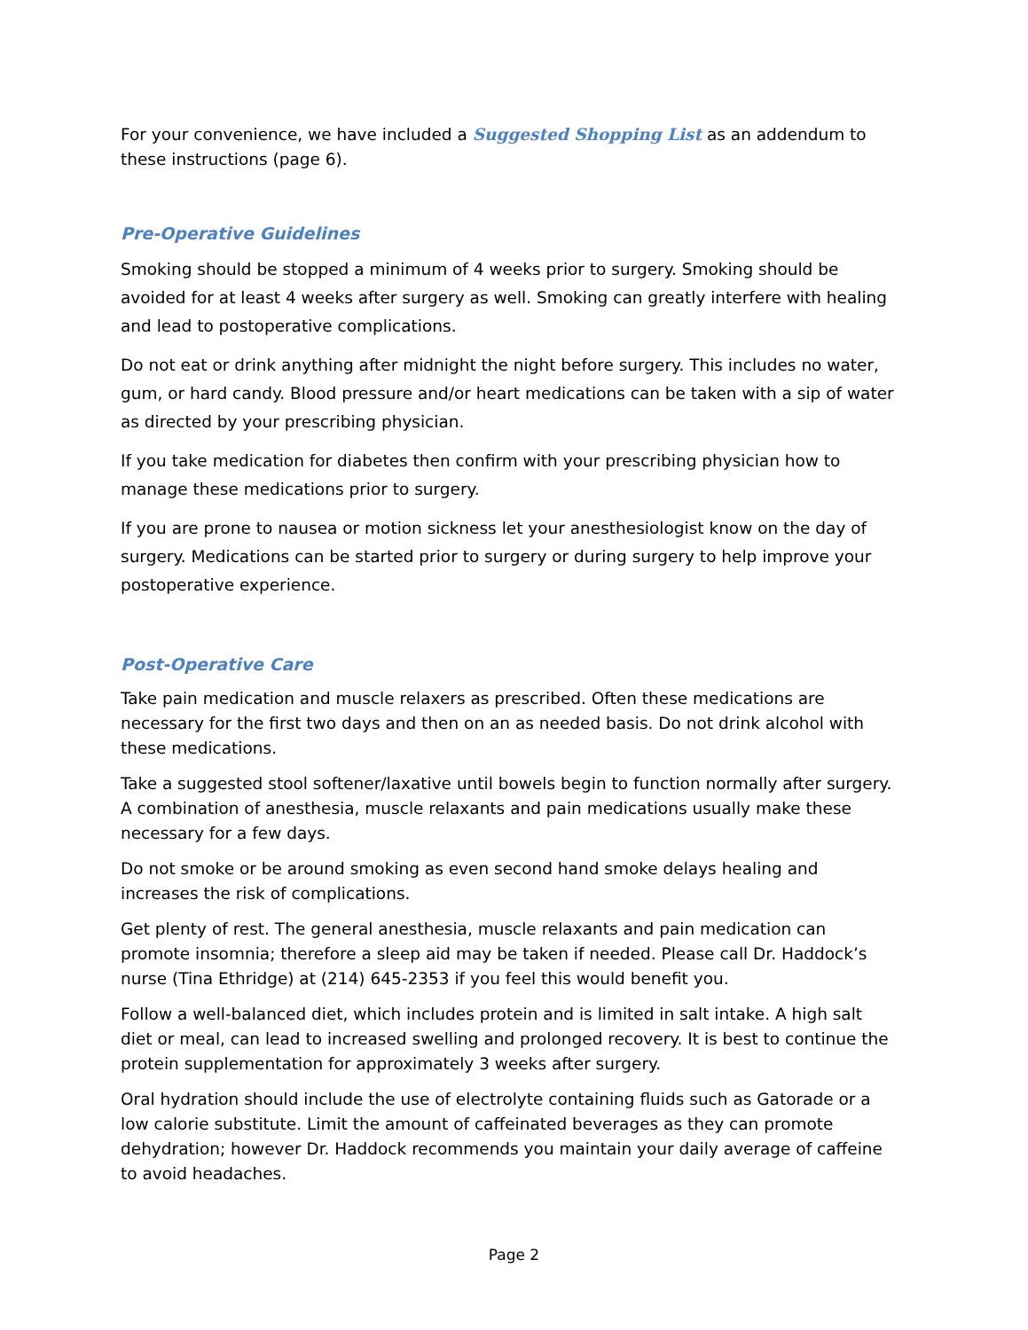For your convenience, we have included a Suggested Shopping List as an addendum to these instructions (page 6).
Pre-Operative Guidelines
Smoking should be stopped a minimum of 4 weeks prior to surgery. Smoking should be avoided for at least 4 weeks after surgery as well. Smoking can greatly interfere with healing and lead to postoperative complications.
Do not eat or drink anything after midnight the night before surgery. This includes no water, gum, or hard candy. Blood pressure and/or heart medications can be taken with a sip of water as directed by your prescribing physician.
If you take medication for diabetes then confirm with your prescribing physician how to manage these medications prior to surgery.
If you are prone to nausea or motion sickness let your anesthesiologist know on the day of surgery. Medications can be started prior to surgery or during surgery to help improve your postoperative experience.
Post-Operative Care
Take pain medication and muscle relaxers as prescribed. Often these medications are necessary for the first two days and then on an as needed basis. Do not drink alcohol with these medications.
Take a suggested stool softener/laxative until bowels begin to function normally after surgery. A combination of anesthesia, muscle relaxants and pain medications usually make these necessary for a few days.
Do not smoke or be around smoking as even second hand smoke delays healing and increases the risk of complications.
Get plenty of rest. The general anesthesia, muscle relaxants and pain medication can promote insomnia; therefore a sleep aid may be taken if needed. Please call Dr. Haddock’s nurse (Tina Ethridge) at (214) 645-2353 if you feel this would benefit you.
Follow a well-balanced diet, which includes protein and is limited in salt intake. A high salt diet or meal, can lead to increased swelling and prolonged recovery. It is best to continue the protein supplementation for approximately 3 weeks after surgery.
Oral hydration should include the use of electrolyte containing fluids such as Gatorade or a low calorie substitute. Limit the amount of caffeinated beverages as they can promote dehydration; however Dr. Haddock recommends you maintain your daily average of caffeine to avoid headaches.
Page 2